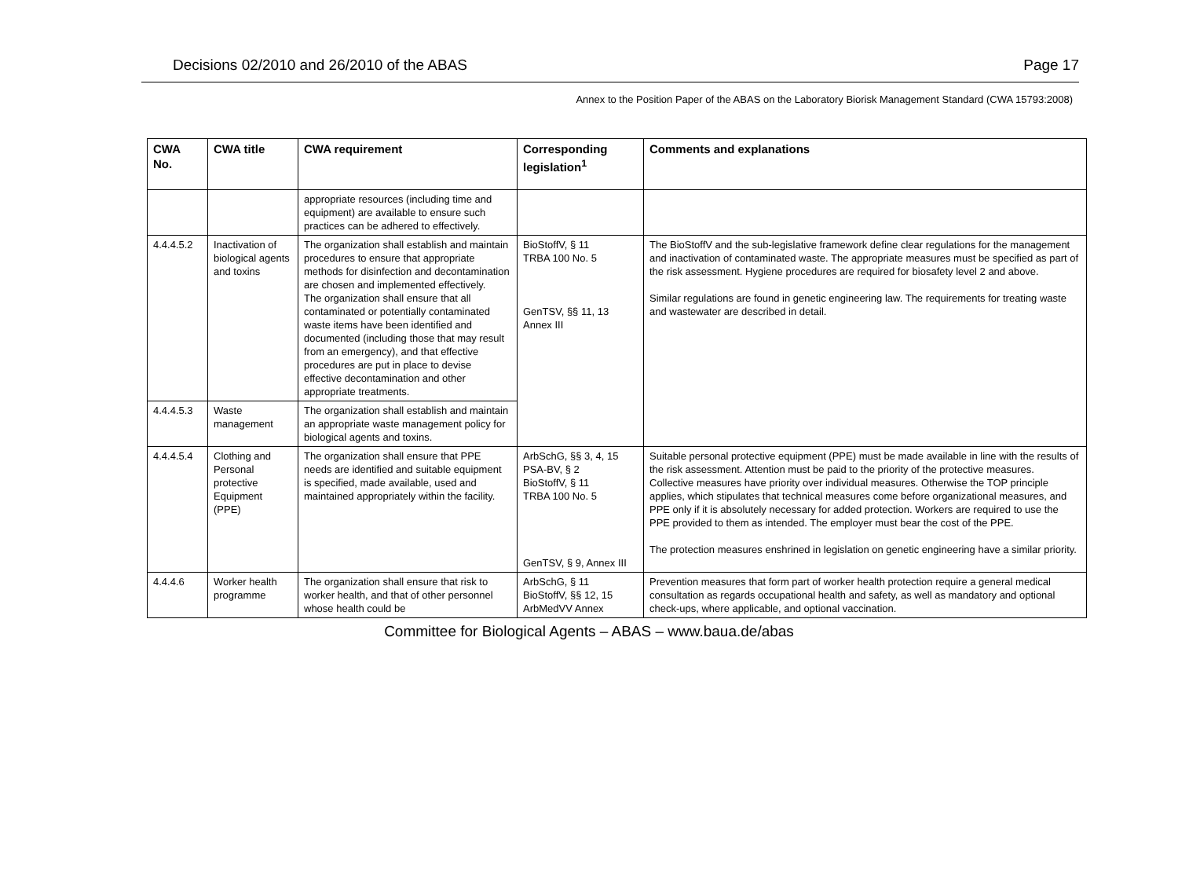Decisions 02/2010 and 26/2010 of the ABAS Page 17
Annex to the Position Paper of the ABAS on the Laboratory Biorisk Management Standard (CWA 15793:2008)
| CWA No. | CWA title | CWA requirement | Corresponding legislation<sup>1</sup> | Comments and explanations |
| --- | --- | --- | --- | --- |
| | | appropriate resources (including time and equipment) are available to ensure such practices can be adhered to effectively. | | |
| 4.4.4.5.2 | Inactivation of biological agents and toxins | The organization shall establish and maintain procedures to ensure that appropriate methods for disinfection and decontamination are chosen and implemented effectively. The organization shall ensure that all contaminated or potentially contaminated waste items have been identified and documented (including those that may result from an emergency), and that effective procedures are put in place to devise effective decontamination and other appropriate treatments. | BioStoffV, § 11 TRBA 100 No. 5 GenTSV, §§ 11, 13 Annex III | The BioStoffV and the sub-legislative framework define clear regulations for the management and inactivation of contaminated waste. The appropriate measures must be specified as part of the risk assessment. Hygiene procedures are required for biosafety level 2 and above. Similar regulations are found in genetic engineering law. The requirements for treating waste and wastewater are described in detail. |
| 4.4.4.5.3 | Waste management | The organization shall establish and maintain an appropriate waste management policy for biological agents and toxins. | | |
| 4.4.4.5.4 | Clothing and Personal protective Equipment (PPE) | The organization shall ensure that PPE needs are identified and suitable equipment is specified, made available, used and maintained appropriately within the facility. | ArbSchG, §§ 3, 4, 15 PSA-BV, § 2 BioStoffV, § 11 TRBA 100 No. 5 GenTSV, § 9, Annex III | Suitable personal protective equipment (PPE) must be made available in line with the results of the risk assessment. Attention must be paid to the priority of the protective measures. Collective measures have priority over individual measures. Otherwise the TOP principle applies, which stipulates that technical measures come before organizational measures, and PPE only if it is absolutely necessary for added protection. Workers are required to use the PPE provided to them as intended. The employer must bear the cost of the PPE. The protection measures enshrined in legislation on genetic engineering have a similar priority. |
| 4.4.4.6 | Worker health programme | The organization shall ensure that risk to worker health, and that of other personnel whose health could be | ArbSchG, § 11 BioStoffV, §§ 12, 15 ArbMedVV Annex | Prevention measures that form part of worker health protection require a general medical consultation as regards occupational health and safety, as well as mandatory and optional check-ups, where applicable, and optional vaccination. |
Committee for Biological Agents – ABAS – www.baua.de/abas